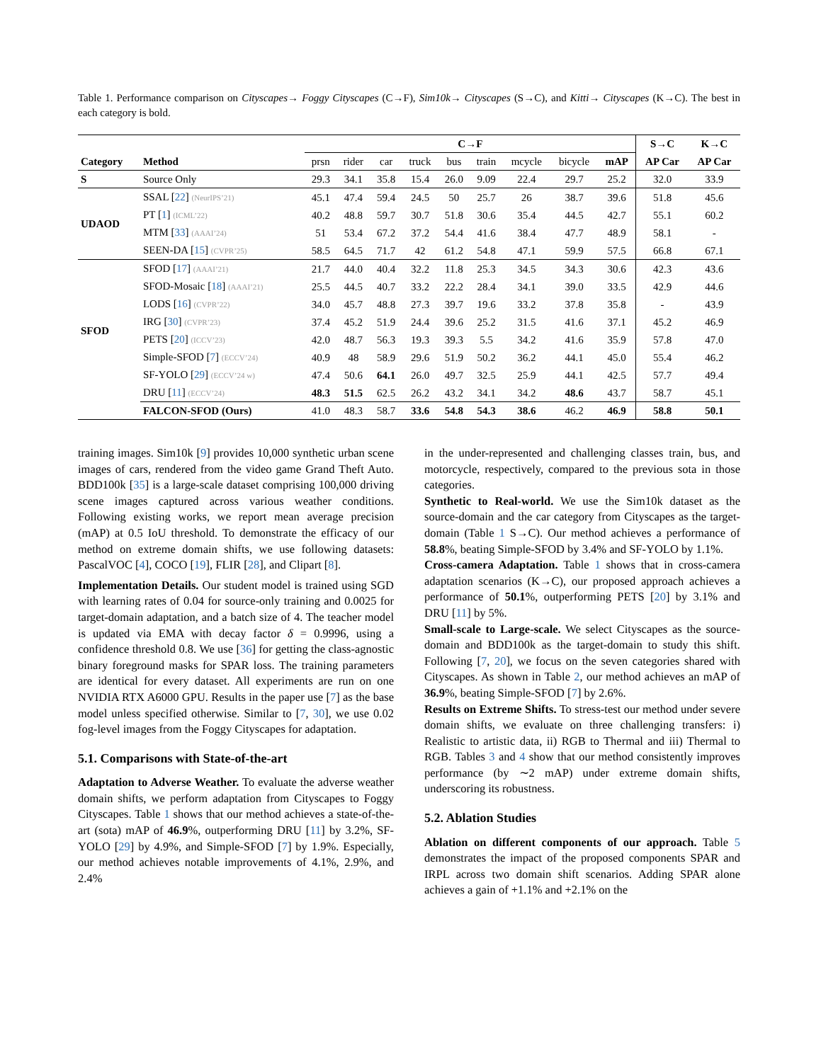Table 1. Performance comparison on Cityscapes→ Foggy Cityscapes (C→F), Sim10k→ Cityscapes (S→C), and Kitti→ Cityscapes (K→C). The best in each category is bold.
| | | C→F | | | | | | | | | S→C | K→C |
| --- | --- | --- | --- | --- | --- | --- | --- | --- | --- | --- | --- | --- |
| Category | Method | prsn | rider | car | truck | bus | train | mcycle | bicycle | mAP | AP Car | AP Car |
| S | Source Only | 29.3 | 34.1 | 35.8 | 15.4 | 26.0 | 9.09 | 22.4 | 29.7 | 25.2 | 32.0 | 33.9 |
| UDAOD | SSAL [ 22 ] (NeurIPS’21) | 45.1 | 47.4 | 59.4 | 24.5 | 50 | 25.7 | 26 | 38.7 | 39.6 | 51.8 | 45.6 |
| | PT [ 1 ] (ICML’22) | 40.2 | 48.8 | 59.7 | 30.7 | 51.8 | 30.6 | 35.4 | 44.5 | 42.7 | 55.1 | 60.2 |
| | MTM [ 33 ] (AAAI’24) | 51 | 53.4 | 67.2 | 37.2 | 54.4 | 41.6 | 38.4 | 47.7 | 48.9 | 58.1 | - |
| | SEEN-DA [ 15 ] (CVPR’25) | 58.5 | 64.5 | 71.7 | 42 | 61.2 | 54.8 | 47.1 | 59.9 | 57.5 | 66.8 | 67.1 |
| SFOD | SFOD [ 17 ] (AAAI’21) | 21.7 | 44.0 | 40.4 | 32.2 | 11.8 | 25.3 | 34.5 | 34.3 | 30.6 | 42.3 | 43.6 |
| | SFOD-Mosaic [ 18 ] (AAAI’21) | 25.5 | 44.5 | 40.7 | 33.2 | 22.2 | 28.4 | 34.1 | 39.0 | 33.5 | 42.9 | 44.6 |
| | LODS [ 16 ] (CVPR’22) | 34.0 | 45.7 | 48.8 | 27.3 | 39.7 | 19.6 | 33.2 | 37.8 | 35.8 | - | 43.9 |
| | IRG [ 30 ] (CVPR’23) | 37.4 | 45.2 | 51.9 | 24.4 | 39.6 | 25.2 | 31.5 | 41.6 | 37.1 | 45.2 | 46.9 |
| | PETS [ 20 ] (ICCV’23) | 42.0 | 48.7 | 56.3 | 19.3 | 39.3 | 5.5 | 34.2 | 41.6 | 35.9 | 57.8 | 47.0 |
| | Simple-SFOD [ 7 ] (ECCV’24) | 40.9 | 48 | 58.9 | 29.6 | 51.9 | 50.2 | 36.2 | 44.1 | 45.0 | 55.4 | 46.2 |
| | SF-YOLO [ 29 ] (ECCV’24 w) | 47.4 | 50.6 | 64.1 | 26.0 | 49.7 | 32.5 | 25.9 | 44.1 | 42.5 | 57.7 | 49.4 |
| | DRU [ 11 ] (ECCV’24) | 48.3 | 51.5 | 62.5 | 26.2 | 43.2 | 34.1 | 34.2 | 48.6 | 43.7 | 58.7 | 45.1 |
| | FALCON-SFOD (Ours) | 41.0 | 48.3 | 58.7 | 33.6 | 54.8 | 54.3 | 38.6 | 46.2 | 46.9 | 58.8 | 50.1 |
training images. Sim10k [9] provides 10,000 synthetic urban scene images of cars, rendered from the video game Grand Theft Auto. BDD100k [35] is a large-scale dataset comprising 100,000 driving scene images captured across various weather conditions. Following existing works, we report mean average precision (mAP) at 0.5 IoU threshold. To demonstrate the efficacy of our method on extreme domain shifts, we use following datasets: PascalVOC [4], COCO [19], FLIR [28], and Clipart [8].
Implementation Details. Our student model is trained using SGD with learning rates of 0.04 for source-only training and 0.0025 for target-domain adaptation, and a batch size of 4. The teacher model is updated via EMA with decay factor δ = 0.9996, using a confidence threshold 0.8. We use [36] for getting the class-agnostic binary foreground masks for SPAR loss. The training parameters are identical for every dataset. All experiments are run on one NVIDIA RTX A6000 GPU. Results in the paper use [7] as the base model unless specified otherwise. Similar to [7, 30], we use 0.02 fog-level images from the Foggy Cityscapes for adaptation.
5.1. Comparisons with State-of-the-art
Adaptation to Adverse Weather. To evaluate the adverse weather domain shifts, we perform adaptation from Cityscapes to Foggy Cityscapes. Table 1 shows that our method achieves a state-of-the-art (sota) mAP of 46.9%, outperforming DRU [11] by 3.2%, SF-YOLO [29] by 4.9%, and Simple-SFOD [7] by 1.9%. Especially, our method achieves notable improvements of 4.1%, 2.9%, and 2.4%
in the under-represented and challenging classes train, bus, and motorcycle, respectively, compared to the previous sota in those categories.
Synthetic to Real-world. We use the Sim10k dataset as the source-domain and the car category from Cityscapes as the target-domain (Table 1 S→C). Our method achieves a performance of 58.8%, beating Simple-SFOD by 3.4% and SF-YOLO by 1.1%.
Cross-camera Adaptation. Table 1 shows that in cross-camera adaptation scenarios (K→C), our proposed approach achieves a performance of 50.1%, outperforming PETS [20] by 3.1% and DRU [11] by 5%.
Small-scale to Large-scale. We select Cityscapes as the source-domain and BDD100k as the target-domain to study this shift. Following [7, 20], we focus on the seven categories shared with Cityscapes. As shown in Table 2, our method achieves an mAP of 36.9%, beating Simple-SFOD [7] by 2.6%.
Results on Extreme Shifts. To stress-test our method under severe domain shifts, we evaluate on three challenging transfers: i) Realistic to artistic data, ii) RGB to Thermal and iii) Thermal to RGB. Tables 3 and 4 show that our method consistently improves performance (by ∼2 mAP) under extreme domain shifts, underscoring its robustness.
5.2. Ablation Studies
Ablation on different components of our approach. Table 5 demonstrates the impact of the proposed components SPAR and IRPL across two domain shift scenarios. Adding SPAR alone achieves a gain of +1.1% and +2.1% on the